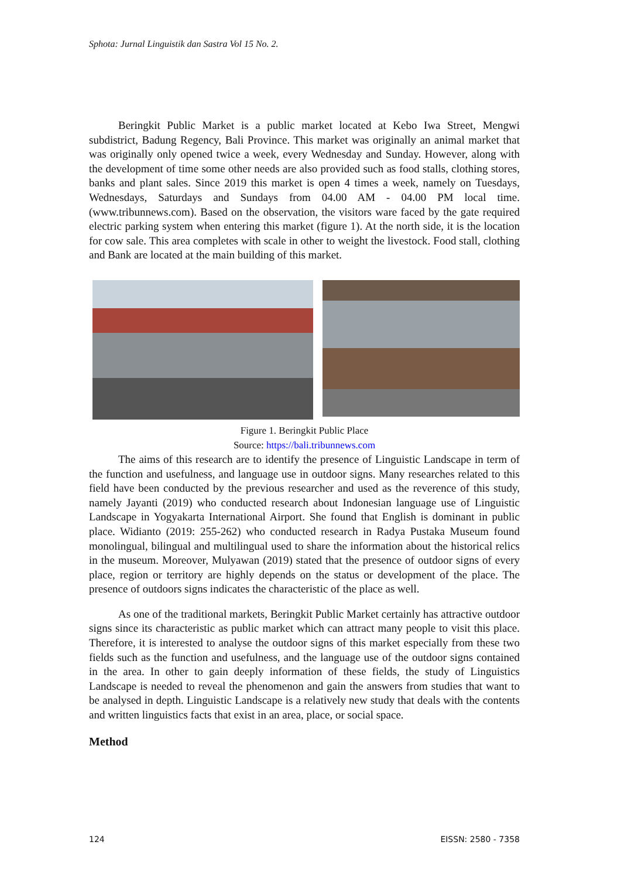Sphota: Jurnal Linguistik dan Sastra Vol 15 No. 2.
Beringkit Public Market is a public market located at Kebo Iwa Street, Mengwi subdistrict, Badung Regency, Bali Province. This market was originally an animal market that was originally only opened twice a week, every Wednesday and Sunday. However, along with the development of time some other needs are also provided such as food stalls, clothing stores, banks and plant sales. Since 2019 this market is open 4 times a week, namely on Tuesdays, Wednesdays, Saturdays and Sundays from 04.00 AM - 04.00 PM local time. (www.tribunnews.com). Based on the observation, the visitors ware faced by the gate required electric parking system when entering this market (figure 1). At the north side, it is the location for cow sale. This area completes with scale in other to weight the livestock. Food stall, clothing and Bank are located at the main building of this market.
Figure 1. Beringkit Public Place
Source: https://bali.tribunnews.com
The aims of this research are to identify the presence of Linguistic Landscape in term of the function and usefulness, and language use in outdoor signs. Many researches related to this field have been conducted by the previous researcher and used as the reverence of this study, namely Jayanti (2019) who conducted research about Indonesian language use of Linguistic Landscape in Yogyakarta International Airport. She found that English is dominant in public place. Widianto (2019: 255-262) who conducted research in Radya Pustaka Museum found monolingual, bilingual and multilingual used to share the information about the historical relics in the museum. Moreover, Mulyawan (2019) stated that the presence of outdoor signs of every place, region or territory are highly depends on the status or development of the place. The presence of outdoors signs indicates the characteristic of the place as well.
As one of the traditional markets, Beringkit Public Market certainly has attractive outdoor signs since its characteristic as public market which can attract many people to visit this place. Therefore, it is interested to analyse the outdoor signs of this market especially from these two fields such as the function and usefulness, and the language use of the outdoor signs contained in the area. In other to gain deeply information of these fields, the study of Linguistics Landscape is needed to reveal the phenomenon and gain the answers from studies that want to be analysed in depth. Linguistic Landscape is a relatively new study that deals with the contents and written linguistics facts that exist in an area, place, or social space.
Method
124 EISSN: 2580 - 7358